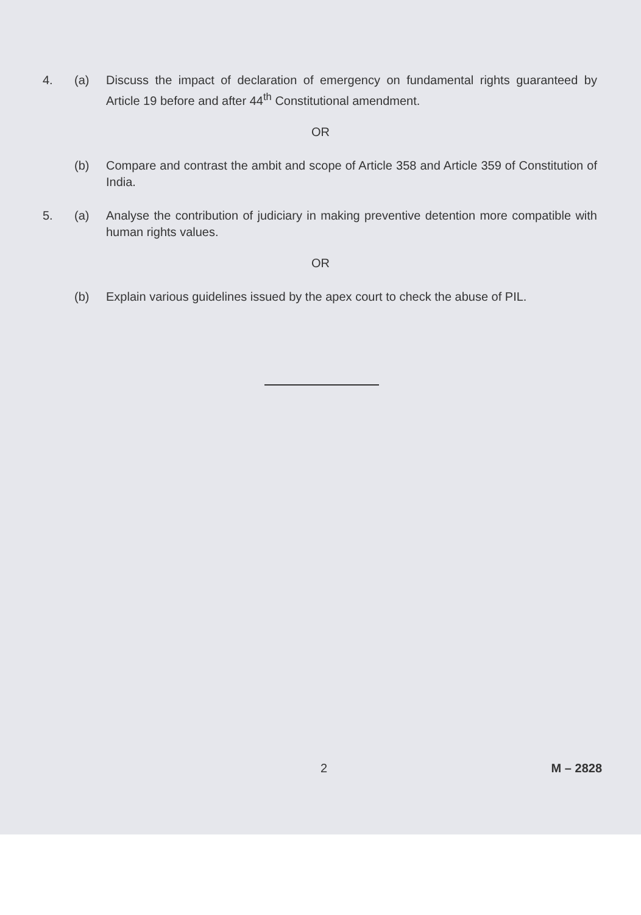4. (a) Discuss the impact of declaration of emergency on fundamental rights guaranteed by Article 19 before and after 44<sup>th</sup> Constitutional amendment.
OR
(b) Compare and contrast the ambit and scope of Article 358 and Article 359 of Constitution of India.
5. (a) Analyse the contribution of judiciary in making preventive detention more compatible with human rights values.
OR
(b) Explain various guidelines issued by the apex court to check the abuse of PIL.
2 M – 2828